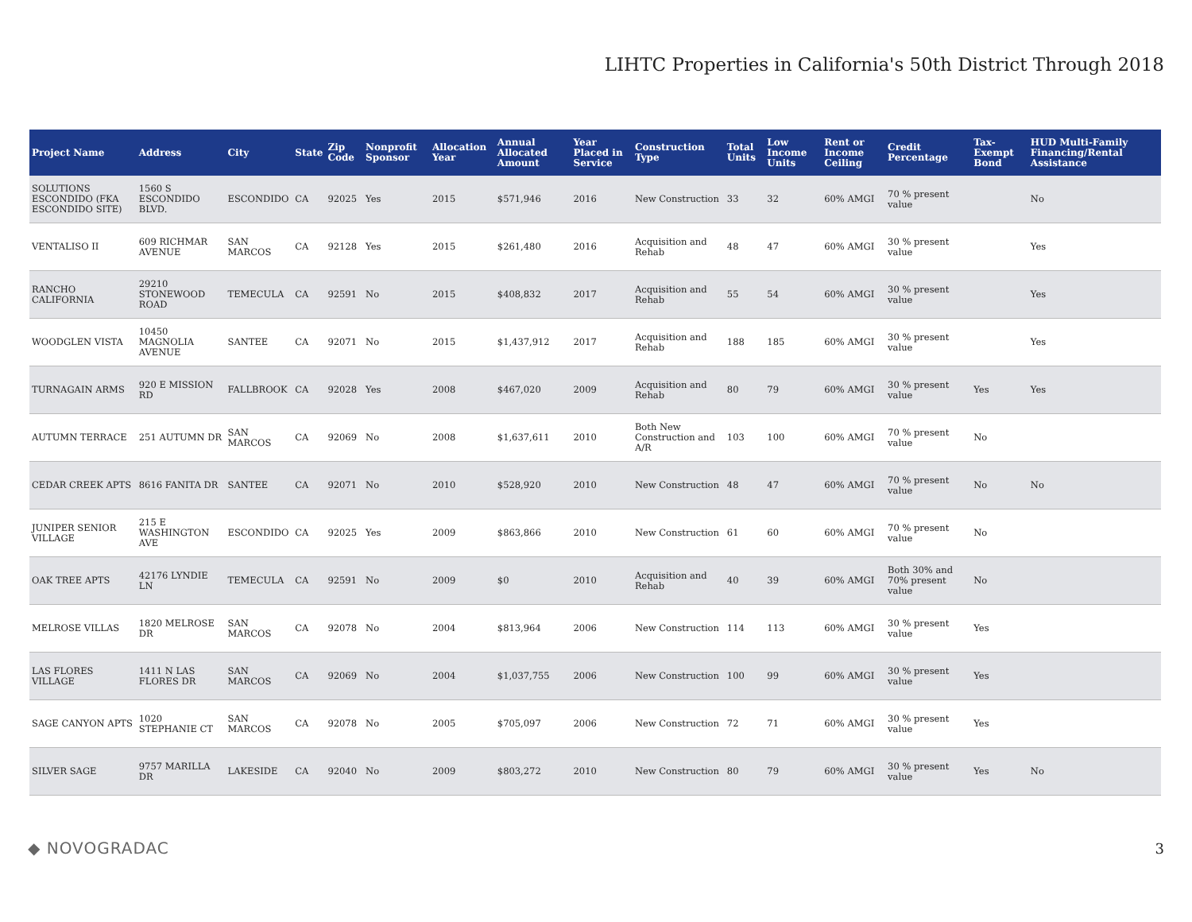LIHTC Properties in California's 50th District Through 2018
| Project Name | Address | City | State | Zip Code | Nonprofit Sponsor | Allocation Year | Annual Allocated Amount | Year Placed in Service | Construction Type | Total Units | Low Income Units | Rent or Income Ceiling | Credit Percentage | Tax-Exempt Bond | HUD Multi-Family Financing/Rental Assistance |
| --- | --- | --- | --- | --- | --- | --- | --- | --- | --- | --- | --- | --- | --- | --- | --- |
| SOLUTIONS ESCONDIDO (FKA ESCONDIDO SITE) | 1560 S ESCONDIDO BLVD. | ESCONDIDO | CA | 92025 | Yes | 2015 | $571,946 | 2016 | New Construction | 33 | 32 | 60% AMGI | 70 % present value | | No |
| VENTALISO II | 609 RICHMAR AVENUE | SAN MARCOS | CA | 92128 | Yes | 2015 | $261,480 | 2016 | Acquisition and Rehab | 48 | 47 | 60% AMGI | 30 % present value | | Yes |
| RANCHO CALIFORNIA | 29210 STONEWOOD ROAD | TEMECULA | CA | 92591 | No | 2015 | $408,832 | 2017 | Acquisition and Rehab | 55 | 54 | 60% AMGI | 30 % present value | | Yes |
| WOODGLEN VISTA | 10450 MAGNOLIA AVENUE | SANTEE | CA | 92071 | No | 2015 | $1,437,912 | 2017 | Acquisition and Rehab | 188 | 185 | 60% AMGI | 30 % present value | | Yes |
| TURNAGAIN ARMS | 920 E MISSION RD | FALLBROOK | CA | 92028 | Yes | 2008 | $467,020 | 2009 | Acquisition and Rehab | 80 | 79 | 60% AMGI | 30 % present value | Yes | Yes |
| AUTUMN TERRACE | 251 AUTUMN DR | SAN MARCOS | CA | 92069 | No | 2008 | $1,637,611 | 2010 | Both New Construction and A/R | 103 | 100 | 60% AMGI | 70 % present value | No | |
| CEDAR CREEK APTS | 8616 FANITA DR | SANTEE | CA | 92071 | No | 2010 | $528,920 | 2010 | New Construction | 48 | 47 | 60% AMGI | 70 % present value | No | No |
| JUNIPER SENIOR VILLAGE | 215 E WASHINGTON AVE | ESCONDIDO | CA | 92025 | Yes | 2009 | $863,866 | 2010 | New Construction | 61 | 60 | 60% AMGI | 70 % present value | No | |
| OAK TREE APTS | 42176 LYNDIE LN | TEMECULA | CA | 92591 | No | 2009 | $0 | 2010 | Acquisition and Rehab | 40 | 39 | 60% AMGI | Both 30% and 70% present value | No | |
| MELROSE VILLAS | 1820 MELROSE DR | SAN MARCOS | CA | 92078 | No | 2004 | $813,964 | 2006 | New Construction | 114 | 113 | 60% AMGI | 30 % present value | Yes | |
| LAS FLORES VILLAGE | 1411 N LAS FLORES DR | SAN MARCOS | CA | 92069 | No | 2004 | $1,037,755 | 2006 | New Construction | 100 | 99 | 60% AMGI | 30 % present value | Yes | |
| SAGE CANYON APTS | 1020 STEPHANIE CT | SAN MARCOS | CA | 92078 | No | 2005 | $705,097 | 2006 | New Construction | 72 | 71 | 60% AMGI | 30 % present value | Yes | |
| SILVER SAGE | 9757 MARILLA DR | LAKESIDE | CA | 92040 | No | 2009 | $803,272 | 2010 | New Construction | 80 | 79 | 60% AMGI | 30 % present value | Yes | No |
◆ NOVOGRADAC 3